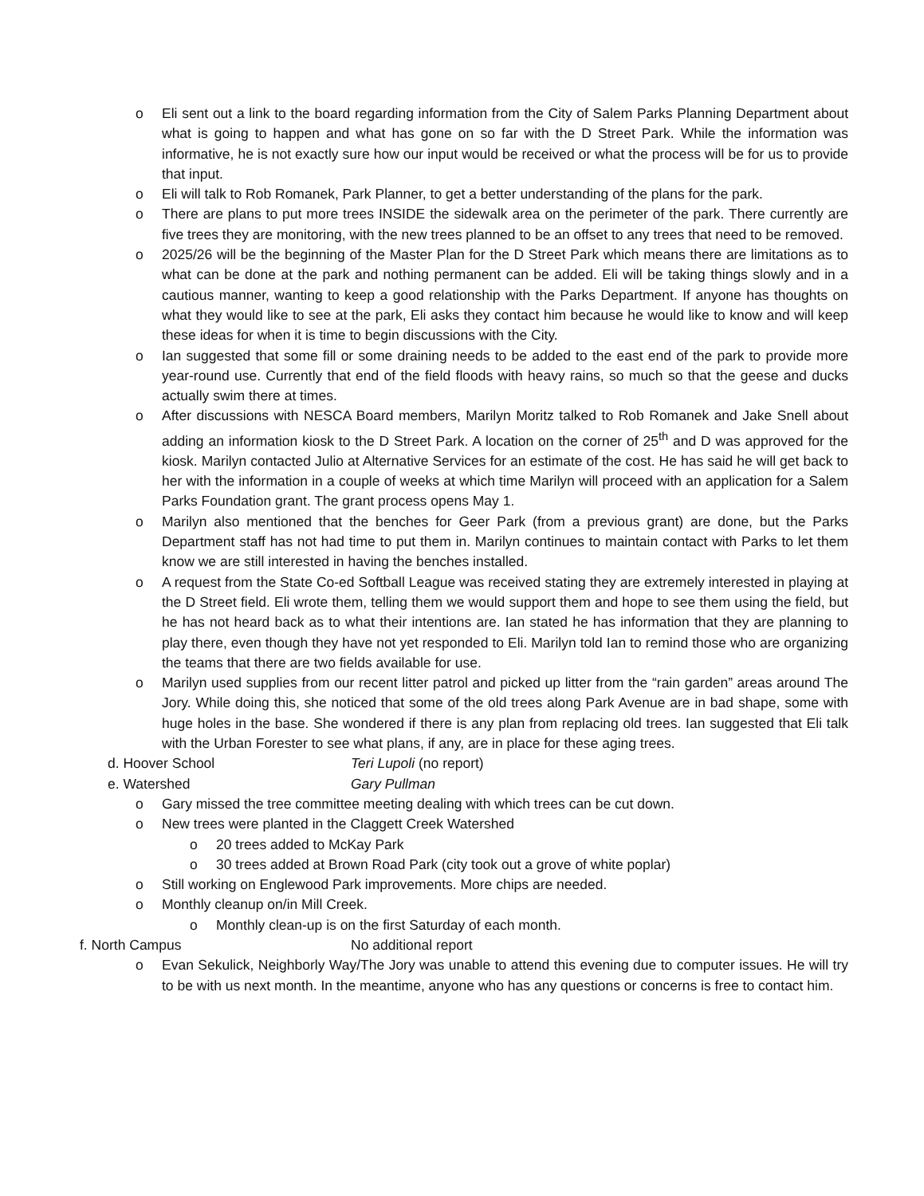o Eli sent out a link to the board regarding information from the City of Salem Parks Planning Department about what is going to happen and what has gone on so far with the D Street Park. While the information was informative, he is not exactly sure how our input would be received or what the process will be for us to provide that input.
o Eli will talk to Rob Romanek, Park Planner, to get a better understanding of the plans for the park.
o There are plans to put more trees INSIDE the sidewalk area on the perimeter of the park. There currently are five trees they are monitoring, with the new trees planned to be an offset to any trees that need to be removed.
o 2025/26 will be the beginning of the Master Plan for the D Street Park which means there are limitations as to what can be done at the park and nothing permanent can be added. Eli will be taking things slowly and in a cautious manner, wanting to keep a good relationship with the Parks Department. If anyone has thoughts on what they would like to see at the park, Eli asks they contact him because he would like to know and will keep these ideas for when it is time to begin discussions with the City.
o Ian suggested that some fill or some draining needs to be added to the east end of the park to provide more year-round use. Currently that end of the field floods with heavy rains, so much so that the geese and ducks actually swim there at times.
o After discussions with NESCA Board members, Marilyn Moritz talked to Rob Romanek and Jake Snell about adding an information kiosk to the D Street Park. A location on the corner of 25<sup>th</sup> and D was approved for the kiosk. Marilyn contacted Julio at Alternative Services for an estimate of the cost. He has said he will get back to her with the information in a couple of weeks at which time Marilyn will proceed with an application for a Salem Parks Foundation grant. The grant process opens May 1.
o Marilyn also mentioned that the benches for Geer Park (from a previous grant) are done, but the Parks Department staff has not had time to put them in. Marilyn continues to maintain contact with Parks to let them know we are still interested in having the benches installed.
o A request from the State Co-ed Softball League was received stating they are extremely interested in playing at the D Street field. Eli wrote them, telling them we would support them and hope to see them using the field, but he has not heard back as to what their intentions are. Ian stated he has information that they are planning to play there, even though they have not yet responded to Eli. Marilyn told Ian to remind those who are organizing the teams that there are two fields available for use.
o Marilyn used supplies from our recent litter patrol and picked up litter from the “rain garden” areas around The Jory. While doing this, she noticed that some of the old trees along Park Avenue are in bad shape, some with huge holes in the base. She wondered if there is any plan from replacing old trees. Ian suggested that Eli talk with the Urban Forester to see what plans, if any, are in place for these aging trees.
d. Hoover School Teri Lupoli (no report)
e. Watershed Gary Pullman
o Gary missed the tree committee meeting dealing with which trees can be cut down.
o New trees were planted in the Claggett Creek Watershed
o 20 trees added to McKay Park
o 30 trees added at Brown Road Park (city took out a grove of white poplar)
o Still working on Englewood Park improvements. More chips are needed.
o Monthly cleanup on/in Mill Creek.
o Monthly clean-up is on the first Saturday of each month.
f. North Campus No additional report
o Evan Sekulick, Neighborly Way/The Jory was unable to attend this evening due to computer issues. He will try to be with us next month. In the meantime, anyone who has any questions or concerns is free to contact him.